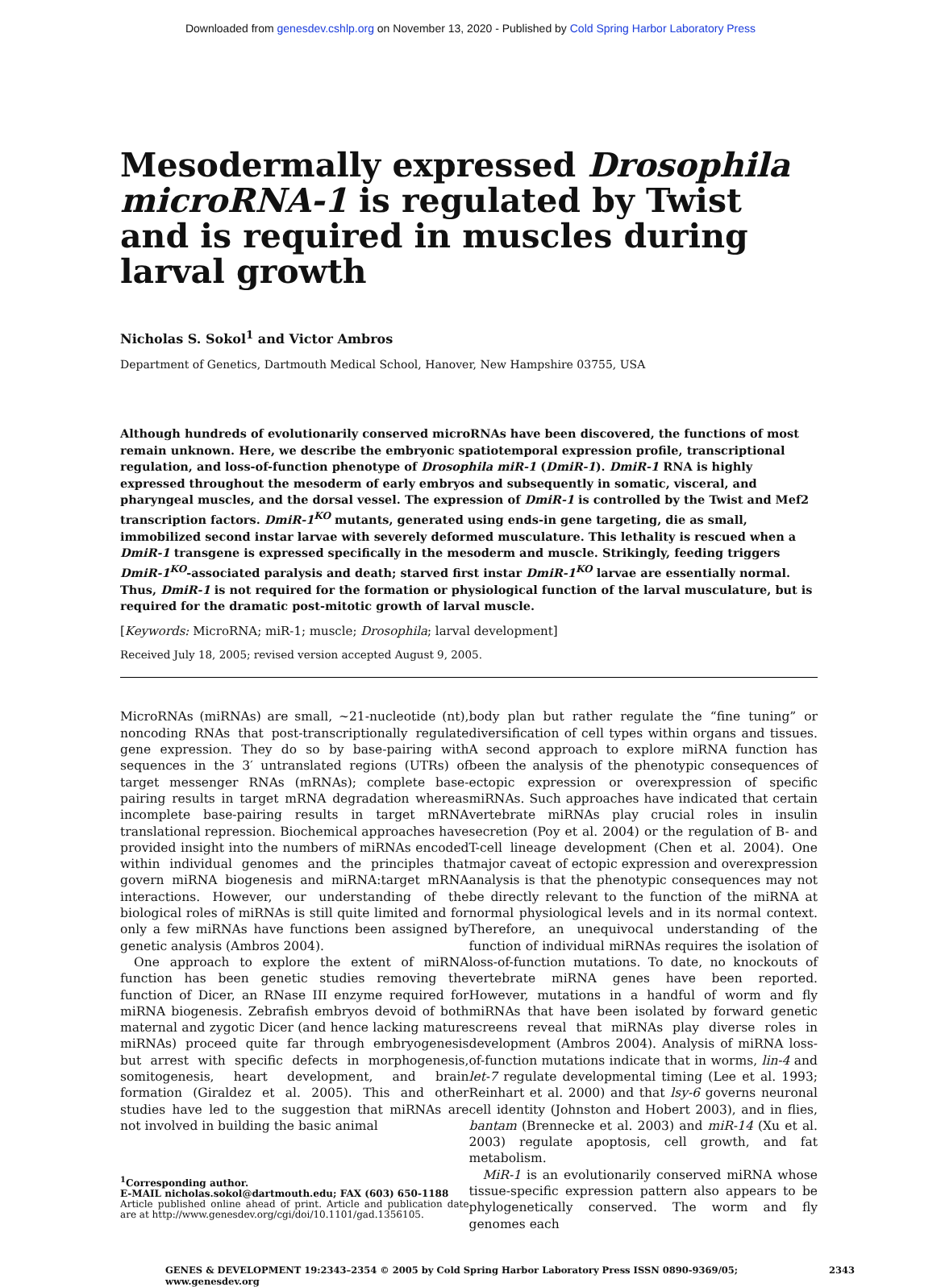Downloaded from genesdev.cshlp.org on November 13, 2020 - Published by Cold Spring Harbor Laboratory Press
Mesodermally expressed Drosophila microRNA-1 is regulated by Twist and is required in muscles during larval growth
Nicholas S. Sokol<sup>1</sup> and Victor Ambros
Department of Genetics, Dartmouth Medical School, Hanover, New Hampshire 03755, USA
Although hundreds of evolutionarily conserved microRNAs have been discovered, the functions of most remain unknown. Here, we describe the embryonic spatiotemporal expression profile, transcriptional regulation, and loss-of-function phenotype of Drosophila miR-1 (DmiR-1). DmiR-1 RNA is highly expressed throughout the mesoderm of early embryos and subsequently in somatic, visceral, and pharyngeal muscles, and the dorsal vessel. The expression of DmiR-1 is controlled by the Twist and Mef2 transcription factors. DmiR-1<sup>KO</sup> mutants, generated using ends-in gene targeting, die as small, immobilized second instar larvae with severely deformed musculature. This lethality is rescued when a DmiR-1 transgene is expressed specifically in the mesoderm and muscle. Strikingly, feeding triggers DmiR-1<sup>KO</sup>-associated paralysis and death; starved first instar DmiR-1<sup>KO</sup> larvae are essentially normal. Thus, DmiR-1 is not required for the formation or physiological function of the larval musculature, but is required for the dramatic post-mitotic growth of larval muscle.
[Keywords: MicroRNA; miR-1; muscle; Drosophila; larval development]
Received July 18, 2005; revised version accepted August 9, 2005.
MicroRNAs (miRNAs) are small, ~21-nucleotide (nt), noncoding RNAs that post-transcriptionally regulate gene expression. They do so by base-pairing with sequences in the 3′ untranslated regions (UTRs) of target messenger RNAs (mRNAs); complete base-pairing results in target mRNA degradation whereas incomplete base-pairing results in target mRNA translational repression. Biochemical approaches have provided insight into the numbers of miRNAs encoded within individual genomes and the principles that govern miRNA biogenesis and miRNA:target mRNA interactions. However, our understanding of the biological roles of miRNAs is still quite limited and for only a few miRNAs have functions been assigned by genetic analysis (Ambros 2004).
One approach to explore the extent of miRNA function has been genetic studies removing the function of Dicer, an RNase III enzyme required for miRNA biogenesis. Zebrafish embryos devoid of both maternal and zygotic Dicer (and hence lacking mature miRNAs) proceed quite far through embryogenesis but arrest with specific defects in morphogenesis, somitogenesis, heart development, and brain formation (Giraldez et al. 2005). This and other studies have led to the suggestion that miRNAs are not involved in building the basic animal
<sup>1</sup> Corresponding author.
E-MAIL nicholas.sokol@dartmouth.edu; FAX (603) 650-1188
Article published online ahead of print. Article and publication date are at http://www.genesdev.org/cgi/doi/10.1101/gad.1356105.
body plan but rather regulate the “fine tuning” or diversification of cell types within organs and tissues. A second approach to explore miRNA function has been the analysis of the phenotypic consequences of ectopic expression or overexpression of specific miRNAs. Such approaches have indicated that certain vertebrate miRNAs play crucial roles in insulin secretion (Poy et al. 2004) or the regulation of B- and T-cell lineage development (Chen et al. 2004). One major caveat of ectopic expression and overexpression analysis is that the phenotypic consequences may not be directly relevant to the function of the miRNA at normal physiological levels and in its normal context. Therefore, an unequivocal understanding of the function of individual miRNAs requires the isolation of loss-of-function mutations. To date, no knockouts of vertebrate miRNA genes have been reported. However, mutations in a handful of worm and fly miRNAs that have been isolated by forward genetic screens reveal that miRNAs play diverse roles in development (Ambros 2004). Analysis of miRNA loss-of-function mutations indicate that in worms, lin-4 and let-7 regulate developmental timing (Lee et al. 1993; Reinhart et al. 2000) and that lsy-6 governs neuronal cell identity (Johnston and Hobert 2003), and in flies, bantam (Brennecke et al. 2003) and miR-14 (Xu et al. 2003) regulate apoptosis, cell growth, and fat metabolism.
MiR-1 is an evolutionarily conserved miRNA whose tissue-specific expression pattern also appears to be phylogenetically conserved. The worm and fly genomes each
GENES & DEVELOPMENT 19:2343–2354 © 2005 by Cold Spring Harbor Laboratory Press ISSN 0890-9369/05; www.genesdev.org 2343